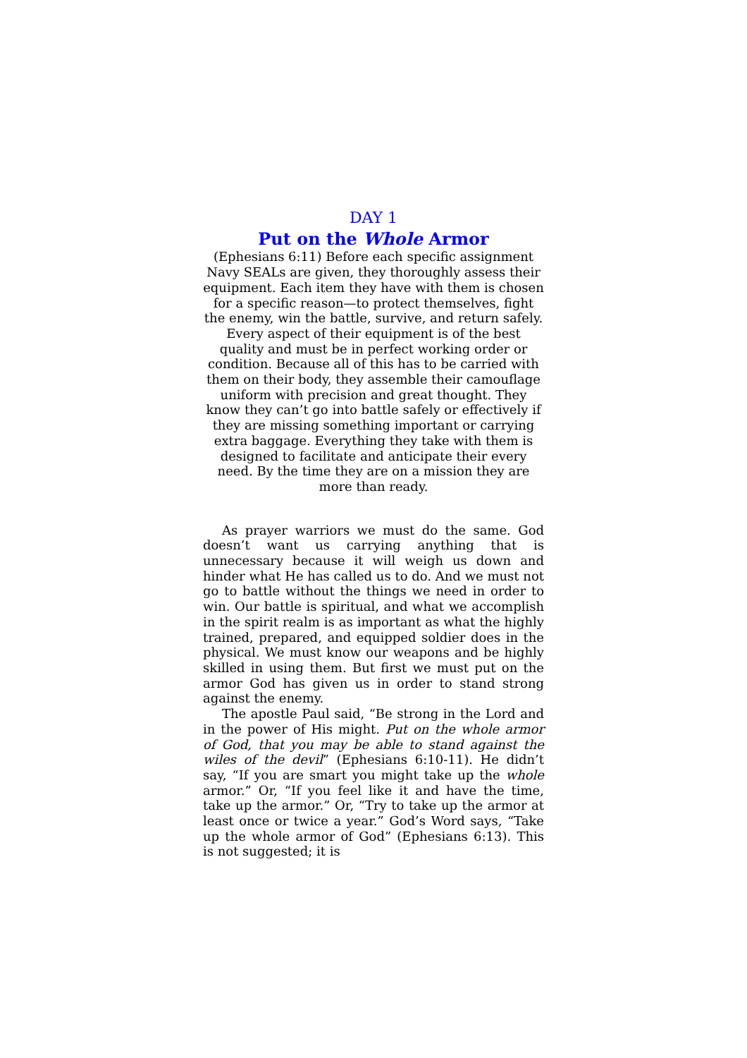DAY 1
Put on the Whole Armor
(Ephesians 6:11) Before each specific assignment Navy SEALs are given, they thoroughly assess their equipment. Each item they have with them is chosen for a specific reason—to protect themselves, fight the enemy, win the battle, survive, and return safely. Every aspect of their equipment is of the best quality and must be in perfect working order or condition. Because all of this has to be carried with them on their body, they assemble their camouflage uniform with precision and great thought. They know they can’t go into battle safely or effectively if they are missing something important or carrying extra baggage. Everything they take with them is designed to facilitate and anticipate their every need. By the time they are on a mission they are more than ready.
As prayer warriors we must do the same. God doesn’t want us carrying anything that is unnecessary because it will weigh us down and hinder what He has called us to do. And we must not go to battle without the things we need in order to win. Our battle is spiritual, and what we accomplish in the spirit realm is as important as what the highly trained, prepared, and equipped soldier does in the physical. We must know our weapons and be highly skilled in using them. But first we must put on the armor God has given us in order to stand strong against the enemy.
The apostle Paul said, “Be strong in the Lord and in the power of His might. Put on the whole armor of God, that you may be able to stand against the wiles of the devil” (Ephesians 6:10-11). He didn’t say, “If you are smart you might take up the whole armor.” Or, “If you feel like it and have the time, take up the armor.” Or, “Try to take up the armor at least once or twice a year.” God’s Word says, “Take up the whole armor of God” (Ephesians 6:13). This is not suggested; it is